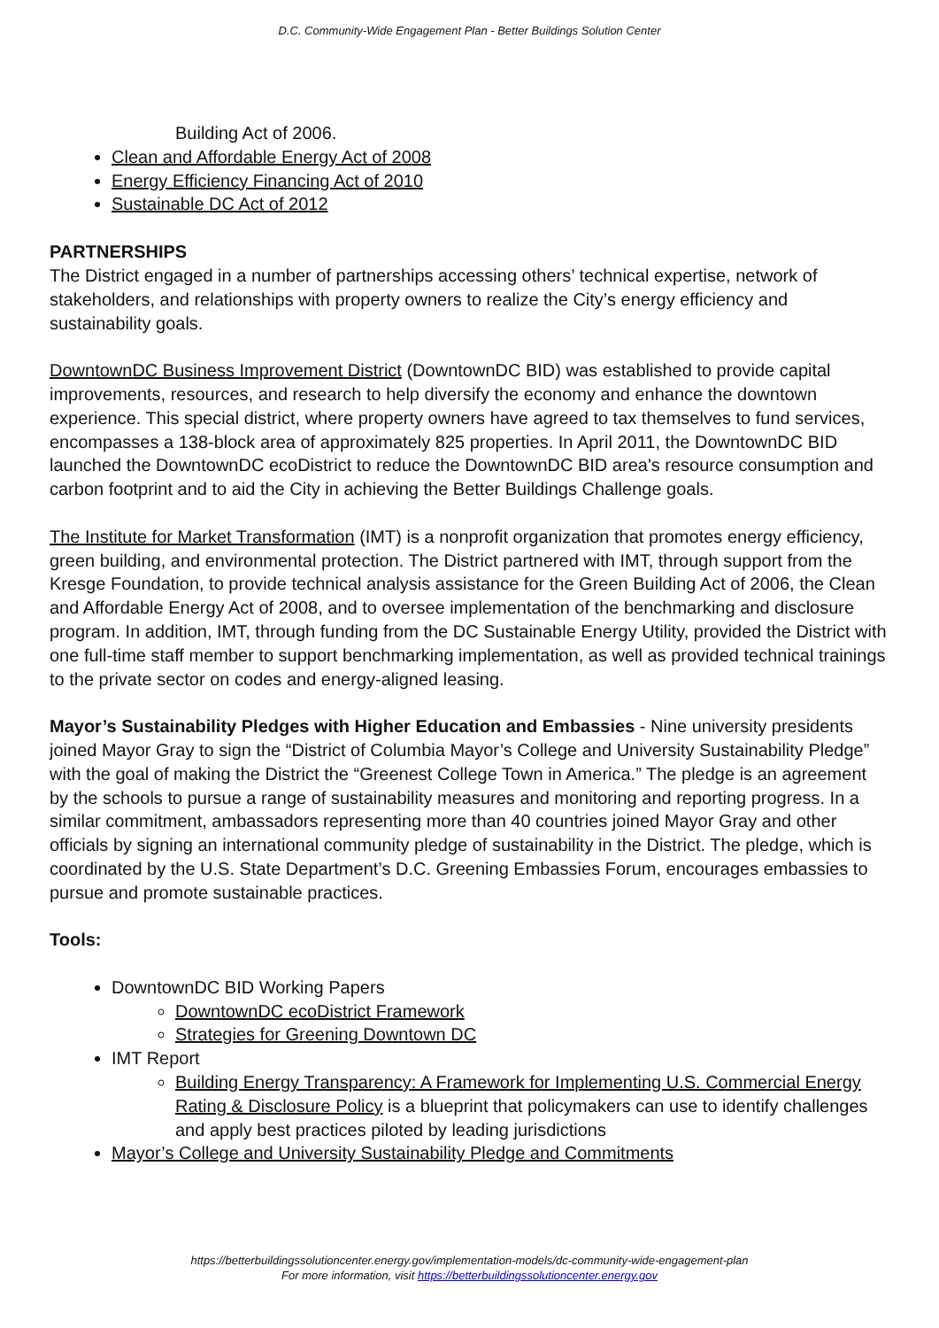D.C. Community-Wide Engagement Plan - Better Buildings Solution Center
Building Act of 2006.
Clean and Affordable Energy Act of 2008
Energy Efficiency Financing Act of 2010
Sustainable DC Act of 2012
PARTNERSHIPS
The District engaged in a number of partnerships accessing others’ technical expertise, network of stakeholders, and relationships with property owners to realize the City’s energy efficiency and sustainability goals.
DowntownDC Business Improvement District (DowntownDC BID) was established to provide capital improvements, resources, and research to help diversify the economy and enhance the downtown experience. This special district, where property owners have agreed to tax themselves to fund services, encompasses a 138-block area of approximately 825 properties. In April 2011, the DowntownDC BID launched the DowntownDC ecoDistrict to reduce the DowntownDC BID area's resource consumption and carbon footprint and to aid the City in achieving the Better Buildings Challenge goals.
The Institute for Market Transformation (IMT) is a nonprofit organization that promotes energy efficiency, green building, and environmental protection. The District partnered with IMT, through support from the Kresge Foundation, to provide technical analysis assistance for the Green Building Act of 2006, the Clean and Affordable Energy Act of 2008, and to oversee implementation of the benchmarking and disclosure program. In addition, IMT, through funding from the DC Sustainable Energy Utility, provided the District with one full-time staff member to support benchmarking implementation, as well as provided technical trainings to the private sector on codes and energy-aligned leasing.
Mayor’s Sustainability Pledges with Higher Education and Embassies - Nine university presidents joined Mayor Gray to sign the “District of Columbia Mayor’s College and University Sustainability Pledge” with the goal of making the District the “Greenest College Town in America.” The pledge is an agreement by the schools to pursue a range of sustainability measures and monitoring and reporting progress. In a similar commitment, ambassadors representing more than 40 countries joined Mayor Gray and other officials by signing an international community pledge of sustainability in the District. The pledge, which is coordinated by the U.S. State Department’s D.C. Greening Embassies Forum, encourages embassies to pursue and promote sustainable practices.
Tools:
DowntownDC BID Working Papers
DowntownDC ecoDistrict Framework
Strategies for Greening Downtown DC
IMT Report
Building Energy Transparency: A Framework for Implementing U.S. Commercial Energy Rating & Disclosure Policy is a blueprint that policymakers can use to identify challenges and apply best practices piloted by leading jurisdictions
Mayor’s College and University Sustainability Pledge and Commitments
https://betterbuildingssolutioncenter.energy.gov/implementation-models/dc-community-wide-engagement-plan
For more information, visit https://betterbuildingssolutioncenter.energy.gov